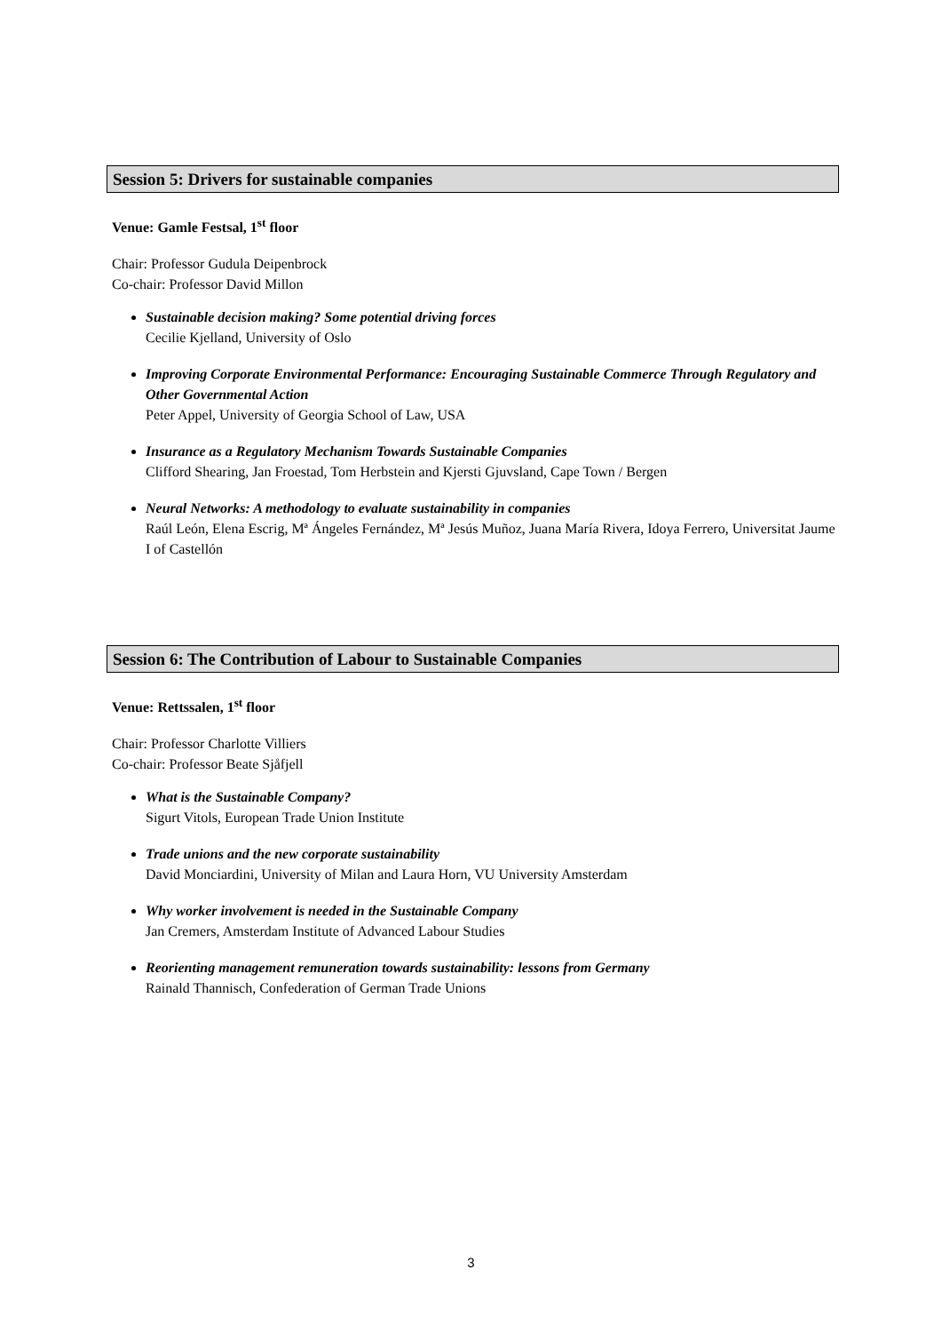Session 5: Drivers for sustainable companies
Venue: Gamle Festsal, 1<sup>st</sup> floor
Chair: Professor Gudula Deipenbrock
Co-chair: Professor David Millon
Sustainable decision making? Some potential driving forces
Cecilie Kjelland, University of Oslo
Improving Corporate Environmental Performance: Encouraging Sustainable Commerce Through Regulatory and Other Governmental Action
Peter Appel, University of Georgia School of Law, USA
Insurance as a Regulatory Mechanism Towards Sustainable Companies
Clifford Shearing, Jan Froestad, Tom Herbstein and Kjersti Gjuvsland, Cape Town / Bergen
Neural Networks: A methodology to evaluate sustainability in companies
Raúl León, Elena Escrig, Mª Ángeles Fernández, Mª Jesús Muñoz, Juana María Rivera, Idoya Ferrero, Universitat Jaume I of Castellón
Session 6: The Contribution of Labour to Sustainable Companies
Venue: Rettssalen, 1<sup>st</sup> floor
Chair: Professor Charlotte Villiers
Co-chair: Professor Beate Sjåfjell
What is the Sustainable Company?
Sigurt Vitols, European Trade Union Institute
Trade unions and the new corporate sustainability
David Monciardini, University of Milan and Laura Horn, VU University Amsterdam
Why worker involvement is needed in the Sustainable Company
Jan Cremers, Amsterdam Institute of Advanced Labour Studies
Reorienting management remuneration towards sustainability: lessons from Germany
Rainald Thannisch, Confederation of German Trade Unions
3